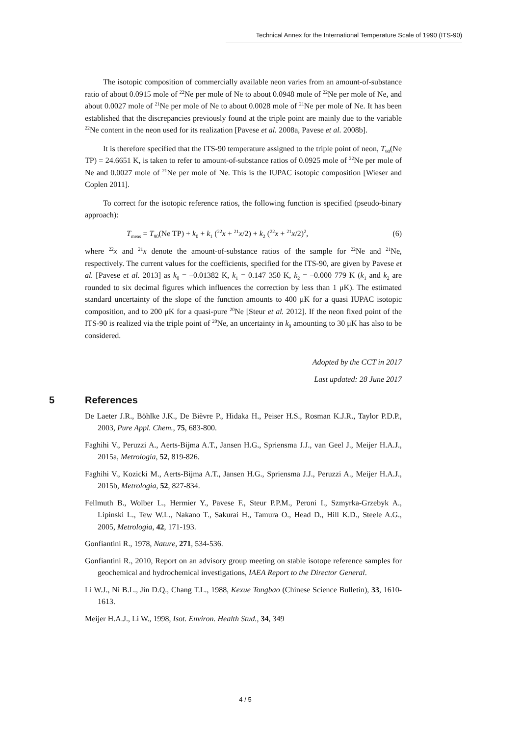Technical Annex for the International Temperature Scale of 1990 (ITS-90)
The isotopic composition of commercially available neon varies from an amount-of-substance ratio of about 0.0915 mole of <sup>22</sup>Ne per mole of Ne to about 0.0948 mole of <sup>22</sup>Ne per mole of Ne, and about 0.0027 mole of <sup>21</sup>Ne per mole of Ne to about 0.0028 mole of <sup>21</sup>Ne per mole of Ne. It has been established that the discrepancies previously found at the triple point are mainly due to the variable <sup>22</sup>Ne content in the neon used for its realization [Pavese et al. 2008a, Pavese et al. 2008b].
It is therefore specified that the ITS-90 temperature assigned to the triple point of neon, T<sub>90</sub>(Ne TP) = 24.6651 K, is taken to refer to amount-of-substance ratios of 0.0925 mole of <sup>22</sup>Ne per mole of Ne and 0.0027 mole of <sup>21</sup>Ne per mole of Ne. This is the IUPAC isotopic composition [Wieser and Coplen 2011].
To correct for the isotopic reference ratios, the following function is specified (pseudo-binary approach):
T<sub>meas</sub> = T<sub>90</sub>(Ne TP) + k<sub>0</sub> + k<sub>1</sub> (<sup>22</sup>x + <sup>21</sup>x/2) + k<sub>2</sub> (<sup>22</sup>x + <sup>21</sup>x/2)<sup>2</sup>, (6)
where <sup>22</sup>x and <sup>21</sup>x denote the amount-of-substance ratios of the sample for <sup>22</sup>Ne and <sup>21</sup>Ne, respectively. The current values for the coefficients, specified for the ITS-90, are given by Pavese et al. [Pavese et al. 2013] as k<sub>0</sub> = –0.01382 K, k<sub>1</sub> = 0.147 350 K, k<sub>2</sub> = –0.000 779 K (k<sub>1</sub> and k<sub>2</sub> are rounded to six decimal figures which influences the correction by less than 1 μK). The estimated standard uncertainty of the slope of the function amounts to 400 μK for a quasi IUPAC isotopic composition, and to 200 μK for a quasi-pure <sup>20</sup>Ne [Steur et al. 2012]. If the neon fixed point of the ITS-90 is realized via the triple point of <sup>20</sup>Ne, an uncertainty in k<sub>0</sub> amounting to 30 μK has also to be considered.
Adopted by the CCT in 2017
Last updated: 28 June 2017
5 References
De Laeter J.R., Böhlke J.K., De Bièvre P., Hidaka H., Peiser H.S., Rosman K.J.R., Taylor P.D.P., 2003, Pure Appl. Chem., 75, 683-800.
Faghihi V., Peruzzi A., Aerts-Bijma A.T., Jansen H.G., Spriensma J.J., van Geel J., Meijer H.A.J., 2015a, Metrologia, 52, 819-826.
Faghihi V., Kozicki M., Aerts-Bijma A.T., Jansen H.G., Spriensma J.J., Peruzzi A., Meijer H.A.J., 2015b, Metrologia, 52, 827-834.
Fellmuth B., Wolber L., Hermier Y., Pavese F., Steur P.P.M., Peroni I., Szmyrka-Grzebyk A., Lipinski L., Tew W.L., Nakano T., Sakurai H., Tamura O., Head D., Hill K.D., Steele A.G., 2005, Metrologia, 42, 171-193.
Gonfiantini R., 1978, Nature, 271, 534-536.
Gonfiantini R., 2010, Report on an advisory group meeting on stable isotope reference samples for geochemical and hydrochemical investigations, IAEA Report to the Director General.
Li W.J., Ni B.L., Jin D.Q., Chang T.L., 1988, Kexue Tongbao (Chinese Science Bulletin), 33, 1610-1613.
Meijer H.A.J., Li W., 1998, Isot. Environ. Health Stud., 34, 349
4 / 5